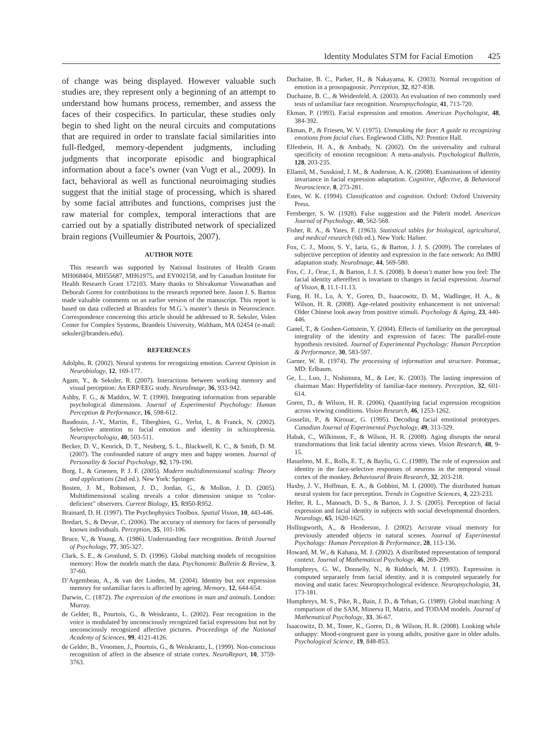Identity Modulates STM for Facial Emotion 425
of change was being displayed. However valuable such studies are, they represent only a beginning of an attempt to understand how humans process, remember, and assess the faces of their cospecifics. In particular, these studies only begin to shed light on the neural circuits and computations that are required in order to translate facial similarities into full-fledged, memory-dependent judgments, including judgments that incorporate episodic and biographical information about a face’s owner (van Vugt et al., 2009). In fact, behavioral as well as functional neuroimaging studies suggest that the initial stage of processing, which is shared by some facial attributes and functions, comprises just the raw material for complex, temporal interactions that are carried out by a spatially distributed network of specialized brain regions (Vuilleumier & Pourtois, 2007).
AUTHOR NOTE
This research was supported by National Institutes of Health Grants MH068404, MH55687, MH61975, and EY002158, and by Canadian Institute for Health Research Grant 172103. Many thanks to Shivakumar Viswanathan and Deborah Goren for contributions to the research reported here. Jason J. S. Barton made valuable comments on an earlier version of the manuscript. This report is based on data collected at Brandeis for M.G.’s master’s thesis in Neuroscience. Correspondence concerning this article should be addressed to R. Sekuler, Volen Center for Complex Systems, Brandeis University, Waltham, MA 02454 (e-mail: sekuler@brandeis.edu).
REFERENCES
Adolphs, R. (2002). Neural systems for recognizing emotion. Current Opinion in Neurobiology, 12, 169-177.
Agam, Y., & Sekuler, R. (2007). Interactions between working memory and visual perception: An ERP/EEG study. NeuroImage, 36, 933-942.
Ashby, F. G., & Maddox, W. T. (1990). Integrating information from separable psychological dimensions. Journal of Experimental Psychology: Human Perception & Performance, 16, 598-612.
Baudouin, J.-Y., Martin, F., Tiberghien, G., Verlut, I., & Franck, N. (2002). Selective attention to facial emotion and identity in schizophrenia. Neuropsychologia, 40, 503-511.
Becker, D. V., Kenrick, D. T., Neuberg, S. L., Blackwell, K. C., & Smith, D. M. (2007). The confounded nature of angry men and happy women. Journal of Personality & Social Psychology, 92, 179-190.
Borg, I., & Groenen, P. J. F. (2005). Modern multidimensional scaling: Theory and applications (2nd ed.). New York: Springer.
Bosten, J. M., Robinson, J. D., Jordan, G., & Mollon, J. D. (2005). Multidimensional scaling reveals a color dimension unique to “color-deficient” observers. Current Biology, 15, R950-R952.
Brainard, D. H. (1997). The Psychophysics Toolbox. Spatial Vision, 10, 443-446.
Bredart, S., & Devue, C. (2006). The accuracy of memory for faces of personally known individuals. Perception, 35, 101-106.
Bruce, V., & Young, A. (1986). Understanding face recognition. British Journal of Psychology, 77, 305-327.
Clark, S. E., & Gronlund, S. D. (1996). Global matching models of recognition memory: How the models match the data. Psychonomic Bulletin & Review, 3, 37-60.
D’Argembeau, A., & van der Linden, M. (2004). Identity but not expression memory for unfamiliar faces is affected by ageing. Memory, 12, 644-654.
Darwin, C. (1872). The expression of the emotions in man and animals. London: Murray.
de Gelder, B., Pourtois, G., & Weiskrantz, L. (2002). Fear recognition in the voice is modulated by unconsciously recognized facial expressions but not by unconsciously recognized affective pictures. Proceedings of the National Academy of Sciences, 99, 4121-4126.
de Gelder, B., Vroomen, J., Pourtois, G., & Weiskrantz, L. (1999). Non-conscious recognition of affect in the absence of striate cortex. NeuroReport, 10, 3759-3763.
Duchaine, B. C., Parker, H., & Nakayama, K. (2003). Normal recognition of emotion in a prosopagnosic. Perception, 32, 827-838.
Duchaine, B. C., & Weidenfeld, A. (2003). An evaluation of two commonly used tests of unfamiliar face recognition. Neuropsychologia, 41, 713-720.
Ekman, P. (1993). Facial expression and emotion. American Psychologist, 48, 384-392.
Ekman, P., & Friesen, W. V. (1975). Unmasking the face: A guide to recognizing emotions from facial clues. Englewood Cliffs, NJ: Prentice Hall.
Elfenbein, H. A., & Ambady, N. (2002). On the universality and cultural specificity of emotion recognition: A meta-analysis. Psychological Bulletin, 128, 203-235.
Ellamil, M., Susskind, J. M., & Anderson, A. K. (2008). Examinations of identity invariance in facial expression adaptation. Cognitive, Affective, & Behavioral Neuroscience, 8, 273-281.
Estes, W. K. (1994). Classification and cognition. Oxford: Oxford University Press.
Fernberger, S. W. (1928). False suggestion and the Piderit model. American Journal of Psychology, 40, 562-568.
Fisher, R. A., & Yates, F. (1963). Statistical tables for biological, agricultural, and medical research (6th ed.). New York: Hafner.
Fox, C. J., Moon, S. Y., Iaria, G., & Barton, J. J. S. (2009). The correlates of subjective perception of identity and expression in the face network: An fMRI adaptation study. NeuroImage, 44, 569-580.
Fox, C. J., Oruc, I., & Barton, J. J. S. (2008). It doesn’t matter how you feel: The facial identity aftereffect is invariant to changes in facial expression. Journal of Vision, 8, 11.1-11.13.
Fung, H. H., Lu, A. Y., Goren, D., Isaacowitz, D. M., Wadlinger, H. A., & Wilson, H. R. (2008). Age-related positivity enhancement is not universal: Older Chinese look away from positive stimuli. Psychology & Aging, 23, 440-446.
Ganel, T., & Goshen-Gottstein, Y. (2004). Effects of familiarity on the perceptual integrality of the identity and expression of faces: The parallel-route hypothesis revisited. Journal of Experimental Psychology: Human Perception & Performance, 30, 583-597.
Garner, W. R. (1974). The processing of information and structure. Potomac, MD: Erlbaum.
Ge, L., Luo, J., Nishimura, M., & Lee, K. (2003). The lasting impression of chairman Mao: Hyperfidelity of familiar-face memory. Perception, 32, 601-614.
Goren, D., & Wilson, H. R. (2006). Quantifying facial expression recognition across viewing conditions. Vision Research, 46, 1253-1262.
Gosselin, P., & Kirouac, G. (1995). Decoding facial emotional prototypes. Canadian Journal of Experimental Psychology, 49, 313-329.
Habak, C., Wilkinson, F., & Wilson, H. R. (2008). Aging disrupts the neural transformations that link facial identity across views. Vision Research, 48, 9-15.
Hasselmo, M. E., Rolls, E. T., & Baylis, G. C. (1989). The role of expression and identity in the face-selective responses of neurons in the temporal visual cortex of the monkey. Behavioural Brain Research, 32, 203-218.
Haxby, J. V., Hoffman, E. A., & Gobbini, M. I. (2000). The distributed human neural system for face perception. Trends in Cognitive Sciences, 4, 223-233.
Hefter, R. L., Manoach, D. S., & Barton, J. J. S. (2005). Perception of facial expression and facial identity in subjects with social developmental disorders. Neurology, 65, 1620-1625.
Hollingworth, A., & Henderson, J. (2002). Accurate visual memory for previously attended objects in natural scenes. Journal of Experimental Psychology: Human Perception & Performance, 28, 113-136.
Howard, M. W., & Kahana, M. J. (2002). A distributed representation of temporal context. Journal of Mathematical Psychology, 46, 269-299.
Humphreys, G. W., Donnelly, N., & Riddoch, M. J. (1993). Expression is computed separately from facial identity, and it is computed separately for moving and static faces: Neuropsychological evidence. Neuropsychologia, 31, 173-181.
Humphreys, M. S., Pike, R., Bain, J. D., & Tehan, G. (1989). Global matching: A comparison of the SAM, Minerva II, Matrix, and TODAM models. Journal of Mathematical Psychology, 33, 36-67.
Isaacowitz, D. M., Toner, K., Goren, D., & Wilson, H. R. (2008). Looking while unhappy: Mood-congruent gaze in young adults, positive gaze in older adults. Psychological Science, 19, 848-853.